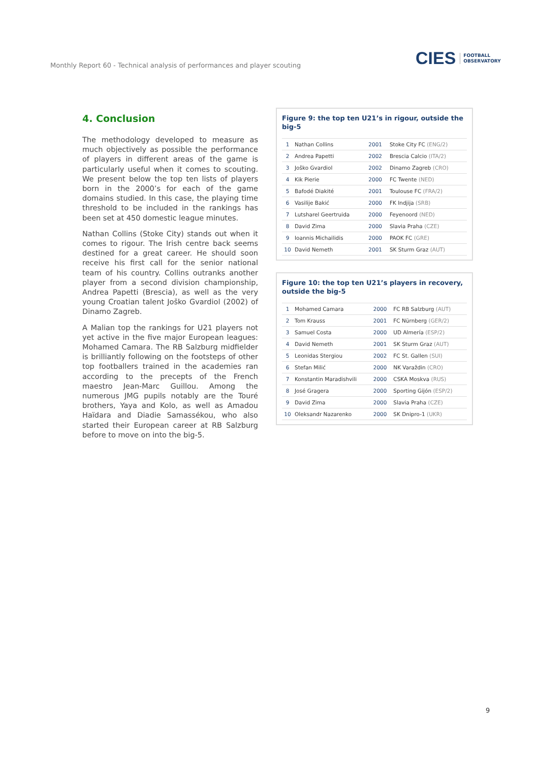Monthly Report 60 - Technical analysis of performances and player scouting
CIES FOOTBALL
OBSERVATORY
4. Conclusion
The methodology developed to measure as much objectively as possible the performance of players in different areas of the game is particularly useful when it comes to scouting. We present below the top ten lists of players born in the 2000’s for each of the game domains studied. In this case, the playing time threshold to be included in the rankings has been set at 450 domestic league minutes.
Nathan Collins (Stoke City) stands out when it comes to rigour. The Irish centre back seems destined for a great career. He should soon receive his first call for the senior national team of his country. Collins outranks another player from a second division championship, Andrea Papetti (Brescia), as well as the very young Croatian talent Joško Gvardiol (2002) of Dinamo Zagreb.
A Malian top the rankings for U21 players not yet active in the five major European leagues: Mohamed Camara. The RB Salzburg midfielder is brilliantly following on the footsteps of other top footballers trained in the academies ran according to the precepts of the French maestro Jean-Marc Guillou. Among the numerous JMG pupils notably are the Touré brothers, Yaya and Kolo, as well as Amadou Haïdara and Diadie Samassékou, who also started their European career at RB Salzburg before to move on into the big-5.
Figure 9: the top ten U21’s in rigour, outside the big-5
| 1 | Nathan Collins | 2001 | Stoke City FC (ENG/2) |
| 2 | Andrea Papetti | 2002 | Brescia Calcio (ITA/2) |
| 3 | Joško Gvardiol | 2002 | Dinamo Zagreb (CRO) |
| 4 | Kik Pierie | 2000 | FC Twente (NED) |
| 5 | Bafodé Diakité | 2001 | Toulouse FC (FRA/2) |
| 6 | Vasilije Bakić | 2000 | FK Indjija (SRB) |
| 7 | Lutsharel Geertruida | 2000 | Feyenoord (NED) |
| 8 | David Zima | 2000 | Slavia Praha (CZE) |
| 9 | Ioannis Michailidis | 2000 | PAOK FC (GRE) |
| 10 | David Nemeth | 2001 | SK Sturm Graz (AUT) |
Figure 10: the top ten U21’s players in recovery, outside the big-5
| 1 | Mohamed Camara | 2000 | FC RB Salzburg (AUT) |
| 2 | Tom Krauss | 2001 | FC Nürnberg (GER/2) |
| 3 | Samuel Costa | 2000 | UD Almería (ESP/2) |
| 4 | David Nemeth | 2001 | SK Sturm Graz (AUT) |
| 5 | Leonidas Stergiou | 2002 | FC St. Gallen (SUI) |
| 6 | Stefan Milić | 2000 | NK Varaždin (CRO) |
| 7 | Konstantin Maradishvili | 2000 | CSKA Moskva (RUS) |
| 8 | José Gragera | 2000 | Sporting Gijón (ESP/2) |
| 9 | David Zima | 2000 | Slavia Praha (CZE) |
| 10 | Oleksandr Nazarenko | 2000 | SK Dnipro-1 (UKR) |
9